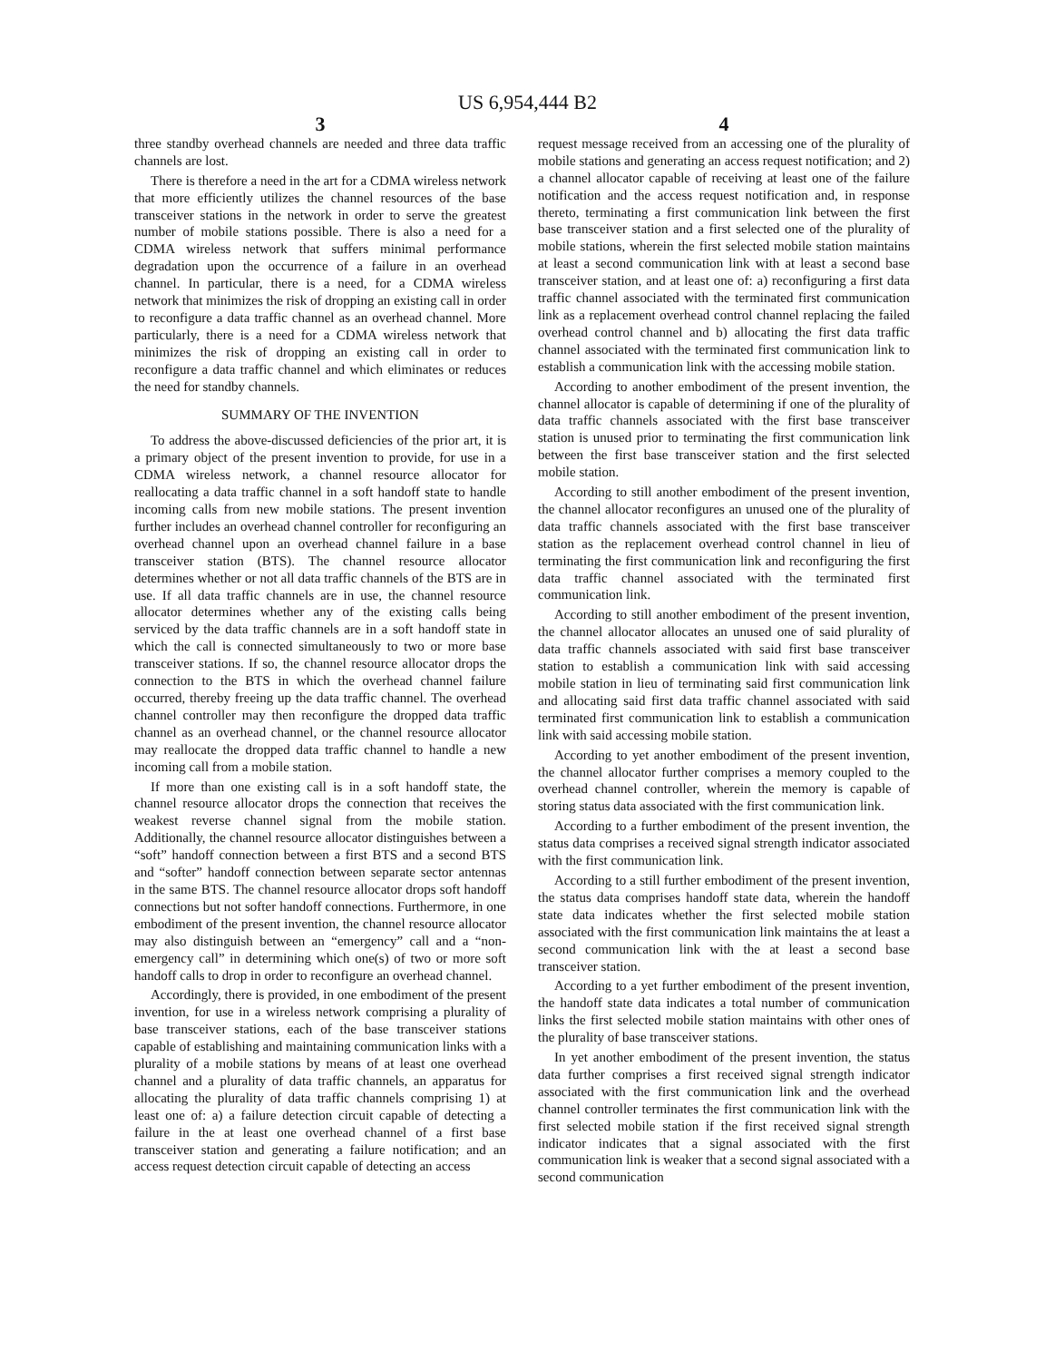US 6,954,444 B2
3
three standby overhead channels are needed and three data traffic channels are lost.
There is therefore a need in the art for a CDMA wireless network that more efficiently utilizes the channel resources of the base transceiver stations in the network in order to serve the greatest number of mobile stations possible. There is also a need for a CDMA wireless network that suffers minimal performance degradation upon the occurrence of a failure in an overhead channel. In particular, there is a need, for a CDMA wireless network that minimizes the risk of dropping an existing call in order to reconfigure a data traffic channel as an overhead channel. More particularly, there is a need for a CDMA wireless network that minimizes the risk of dropping an existing call in order to reconfigure a data traffic channel and which eliminates or reduces the need for standby channels.
SUMMARY OF THE INVENTION
To address the above-discussed deficiencies of the prior art, it is a primary object of the present invention to provide, for use in a CDMA wireless network, a channel resource allocator for reallocating a data traffic channel in a soft handoff state to handle incoming calls from new mobile stations. The present invention further includes an overhead channel controller for reconfiguring an overhead channel upon an overhead channel failure in a base transceiver station (BTS). The channel resource allocator determines whether or not all data traffic channels of the BTS are in use. If all data traffic channels are in use, the channel resource allocator determines whether any of the existing calls being serviced by the data traffic channels are in a soft handoff state in which the call is connected simultaneously to two or more base transceiver stations. If so, the channel resource allocator drops the connection to the BTS in which the overhead channel failure occurred, thereby freeing up the data traffic channel. The overhead channel controller may then reconfigure the dropped data traffic channel as an overhead channel, or the channel resource allocator may reallocate the dropped data traffic channel to handle a new incoming call from a mobile station.
If more than one existing call is in a soft handoff state, the channel resource allocator drops the connection that receives the weakest reverse channel signal from the mobile station. Additionally, the channel resource allocator distinguishes between a “soft” handoff connection between a first BTS and a second BTS and “softer” handoff connection between separate sector antennas in the same BTS. The channel resource allocator drops soft handoff connections but not softer handoff connections. Furthermore, in one embodiment of the present invention, the channel resource allocator may also distinguish between an “emergency” call and a “non-emergency call” in determining which one(s) of two or more soft handoff calls to drop in order to reconfigure an overhead channel.
Accordingly, there is provided, in one embodiment of the present invention, for use in a wireless network comprising a plurality of base transceiver stations, each of the base transceiver stations capable of establishing and maintaining communication links with a plurality of a mobile stations by means of at least one overhead channel and a plurality of data traffic channels, an apparatus for allocating the plurality of data traffic channels comprising 1) at least one of: a) a failure detection circuit capable of detecting a failure in the at least one overhead channel of a first base transceiver station and generating a failure notification; and an access request detection circuit capable of detecting an access
4
request message received from an accessing one of the plurality of mobile stations and generating an access request notification; and 2) a channel allocator capable of receiving at least one of the failure notification and the access request notification and, in response thereto, terminating a first communication link between the first base transceiver station and a first selected one of the plurality of mobile stations, wherein the first selected mobile station maintains at least a second communication link with at least a second base transceiver station, and at least one of: a) reconfiguring a first data traffic channel associated with the terminated first communication link as a replacement overhead control channel replacing the failed overhead control channel and b) allocating the first data traffic channel associated with the terminated first communication link to establish a communication link with the accessing mobile station.
According to another embodiment of the present invention, the channel allocator is capable of determining if one of the plurality of data traffic channels associated with the first base transceiver station is unused prior to terminating the first communication link between the first base transceiver station and the first selected mobile station.
According to still another embodiment of the present invention, the channel allocator reconfigures an unused one of the plurality of data traffic channels associated with the first base transceiver station as the replacement overhead control channel in lieu of terminating the first communication link and reconfiguring the first data traffic channel associated with the terminated first communication link.
According to still another embodiment of the present invention, the channel allocator allocates an unused one of said plurality of data traffic channels associated with said first base transceiver station to establish a communication link with said accessing mobile station in lieu of terminating said first communication link and allocating said first data traffic channel associated with said terminated first communication link to establish a communication link with said accessing mobile station.
According to yet another embodiment of the present invention, the channel allocator further comprises a memory coupled to the overhead channel controller, wherein the memory is capable of storing status data associated with the first communication link.
According to a further embodiment of the present invention, the status data comprises a received signal strength indicator associated with the first communication link.
According to a still further embodiment of the present invention, the status data comprises handoff state data, wherein the handoff state data indicates whether the first selected mobile station associated with the first communication link maintains the at least a second communication link with the at least a second base transceiver station.
According to a yet further embodiment of the present invention, the handoff state data indicates a total number of communication links the first selected mobile station maintains with other ones of the plurality of base transceiver stations.
In yet another embodiment of the present invention, the status data further comprises a first received signal strength indicator associated with the first communication link and the overhead channel controller terminates the first communication link with the first selected mobile station if the first received signal strength indicator indicates that a signal associated with the first communication link is weaker that a second signal associated with a second communication